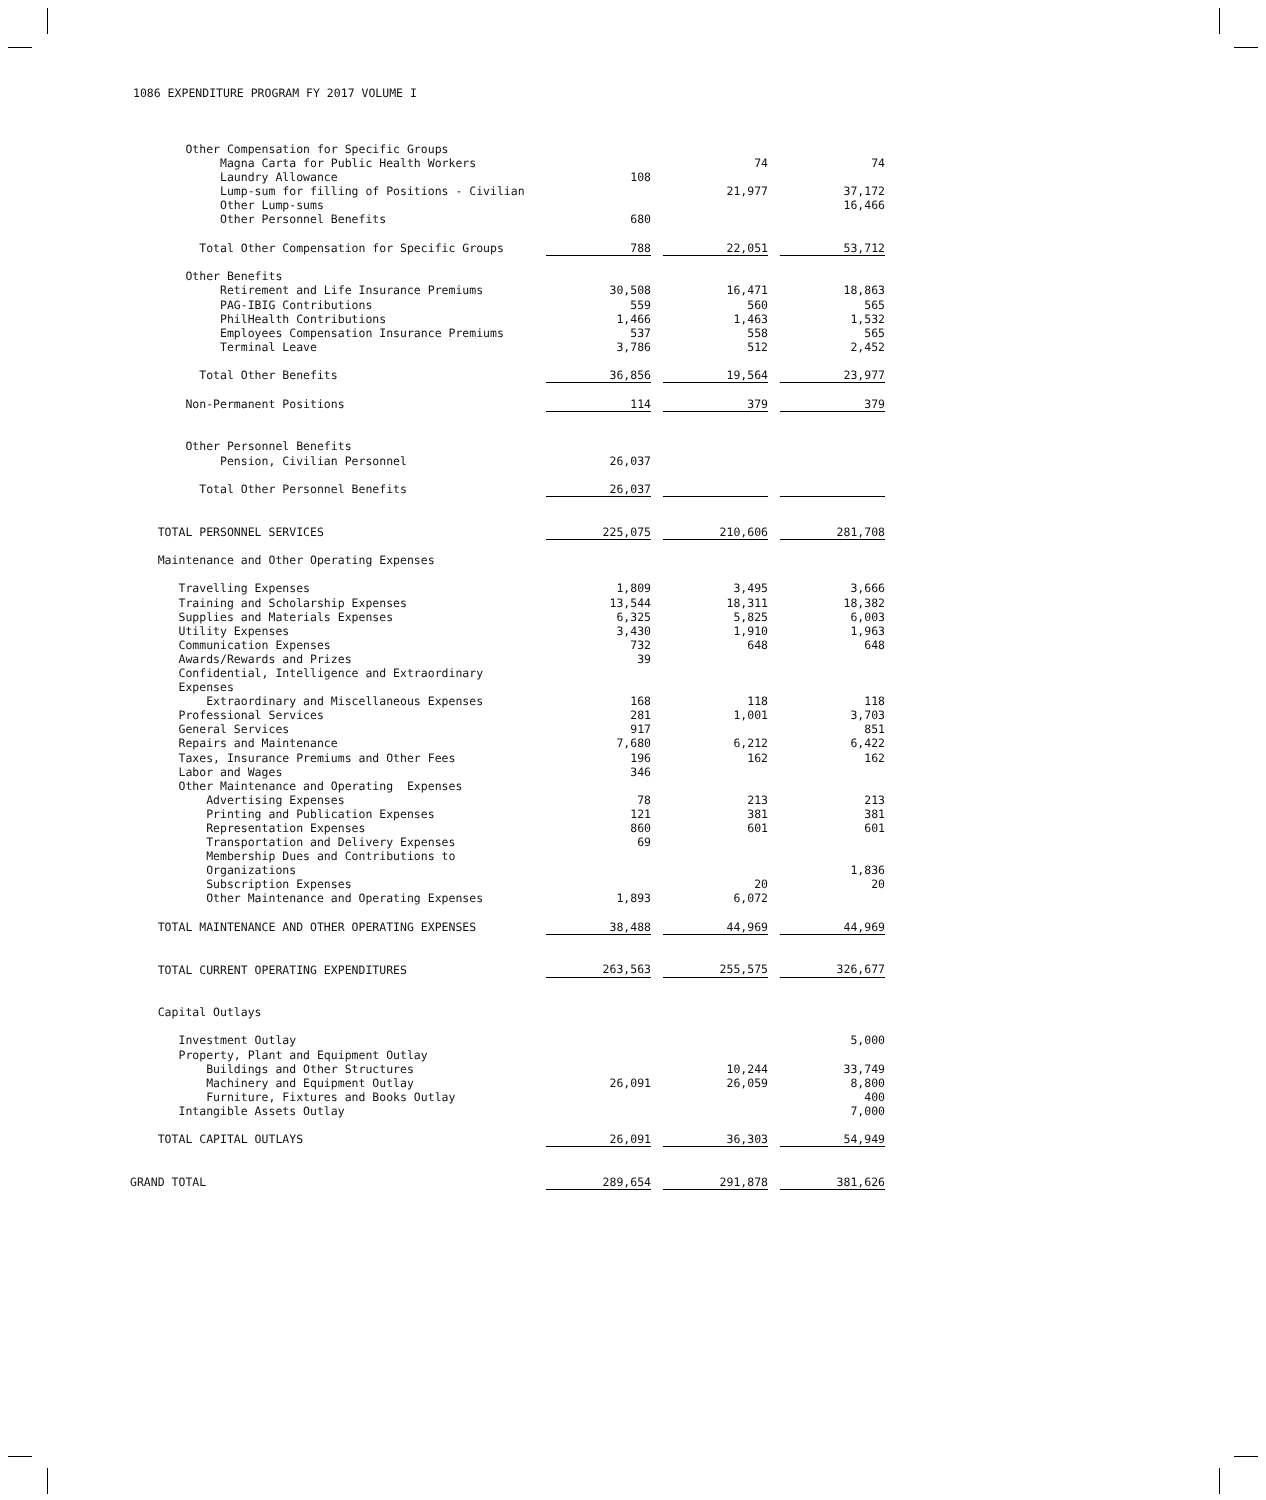1086 EXPENDITURE PROGRAM FY 2017 VOLUME I
| Other Compensation for Specific Groups | | | | | |
| Magna Carta for Public Health Workers | | | 74 | | 74 |
| Laundry Allowance | 108 | | | | |
| Lump-sum for filling of Positions - Civilian | | | 21,977 | | 37,172 |
| Other Lump-sums | | | | | 16,466 |
| Other Personnel Benefits | 680 | | | | |
| Total Other Compensation for Specific Groups | 788 | | 22,051 | | 53,712 |
| Other Benefits | | | | | |
| Retirement and Life Insurance Premiums | 30,508 | | 16,471 | | 18,863 |
| PAG-IBIG Contributions | 559 | | 560 | | 565 |
| PhilHealth Contributions | 1,466 | | 1,463 | | 1,532 |
| Employees Compensation Insurance Premiums | 537 | | 558 | | 565 |
| Terminal Leave | 3,786 | | 512 | | 2,452 |
| Total Other Benefits | 36,856 | | 19,564 | | 23,977 |
| Non-Permanent Positions | 114 | | 379 | | 379 |
| Other Personnel Benefits | | | | | |
| Pension, Civilian Personnel | 26,037 | | | | |
| Total Other Personnel Benefits | 26,037 | | | | |
| TOTAL PERSONNEL SERVICES | 225,075 | | 210,606 | | 281,708 |
| Maintenance and Other Operating Expenses | | | | | |
| Travelling Expenses | 1,809 | | 3,495 | | 3,666 |
| Training and Scholarship Expenses | 13,544 | | 18,311 | | 18,382 |
| Supplies and Materials Expenses | 6,325 | | 5,825 | | 6,003 |
| Utility Expenses | 3,430 | | 1,910 | | 1,963 |
| Communication Expenses | 732 | | 648 | | 648 |
| Awards/Rewards and Prizes | 39 | | | | |
| Confidential, Intelligence and Extraordinary | | | | | |
| Expenses | | | | | |
| Extraordinary and Miscellaneous Expenses | 168 | | 118 | | 118 |
| Professional Services | 281 | | 1,001 | | 3,703 |
| General Services | 917 | | | | 851 |
| Repairs and Maintenance | 7,680 | | 6,212 | | 6,422 |
| Taxes, Insurance Premiums and Other Fees | 196 | | 162 | | 162 |
| Labor and Wages | 346 | | | | |
| Other Maintenance and Operating Expenses | | | | | |
| Advertising Expenses | 78 | | 213 | | 213 |
| Printing and Publication Expenses | 121 | | 381 | | 381 |
| Representation Expenses | 860 | | 601 | | 601 |
| Transportation and Delivery Expenses | 69 | | | | |
| Membership Dues and Contributions to | | | | | |
| Organizations | | | | | 1,836 |
| Subscription Expenses | | | 20 | | 20 |
| Other Maintenance and Operating Expenses | 1,893 | | 6,072 | | |
| TOTAL MAINTENANCE AND OTHER OPERATING EXPENSES | 38,488 | | 44,969 | | 44,969 |
| TOTAL CURRENT OPERATING EXPENDITURES | 263,563 | | 255,575 | | 326,677 |
| Capital Outlays | | | | | |
| Investment Outlay | | | | | 5,000 |
| Property, Plant and Equipment Outlay | | | | | |
| Buildings and Other Structures | | | 10,244 | | 33,749 |
| Machinery and Equipment Outlay | 26,091 | | 26,059 | | 8,800 |
| Furniture, Fixtures and Books Outlay | | | | | 400 |
| Intangible Assets Outlay | | | | | 7,000 |
| TOTAL CAPITAL OUTLAYS | 26,091 | | 36,303 | | 54,949 |
| GRAND TOTAL | 289,654 | | 291,878 | | 381,626 |